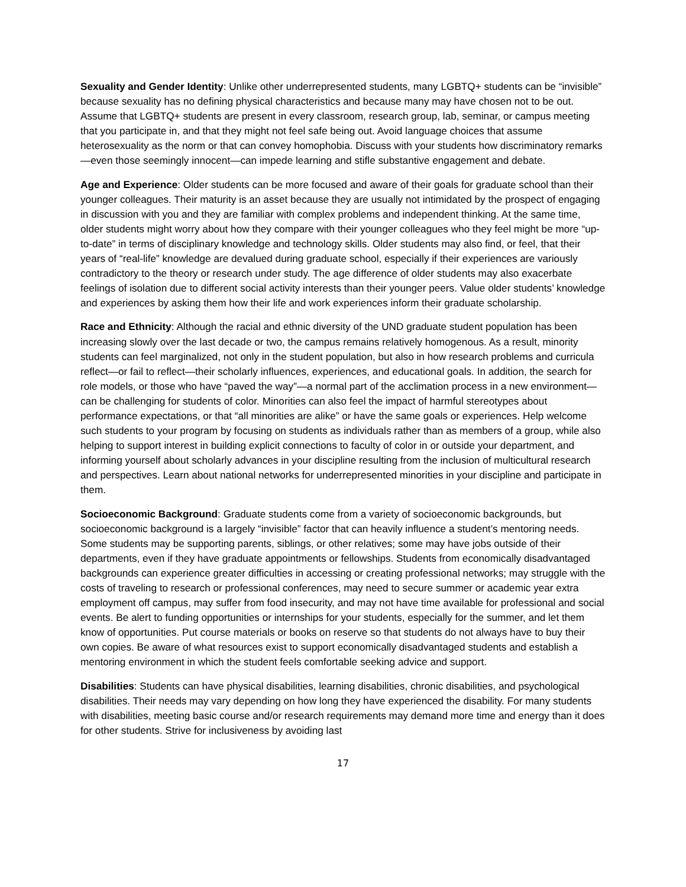Sexuality and Gender Identity: Unlike other underrepresented students, many LGBTQ+ students can be “invisible” because sexuality has no defining physical characteristics and because many may have chosen not to be out. Assume that LGBTQ+ students are present in every classroom, research group, lab, seminar, or campus meeting that you participate in, and that they might not feel safe being out. Avoid language choices that assume heterosexuality as the norm or that can convey homophobia. Discuss with your students how discriminatory remarks—even those seemingly innocent—can impede learning and stifle substantive engagement and debate.
Age and Experience: Older students can be more focused and aware of their goals for graduate school than their younger colleagues. Their maturity is an asset because they are usually not intimidated by the prospect of engaging in discussion with you and they are familiar with complex problems and independent thinking. At the same time, older students might worry about how they compare with their younger colleagues who they feel might be more “up-to-date” in terms of disciplinary knowledge and technology skills. Older students may also find, or feel, that their years of “real-life” knowledge are devalued during graduate school, especially if their experiences are variously contradictory to the theory or research under study. The age difference of older students may also exacerbate feelings of isolation due to different social activity interests than their younger peers. Value older students’ knowledge and experiences by asking them how their life and work experiences inform their graduate scholarship.
Race and Ethnicity: Although the racial and ethnic diversity of the UND graduate student population has been increasing slowly over the last decade or two, the campus remains relatively homogenous. As a result, minority students can feel marginalized, not only in the student population, but also in how research problems and curricula reflect—or fail to reflect—their scholarly influences, experiences, and educational goals. In addition, the search for role models, or those who have “paved the way”—a normal part of the acclimation process in a new environment—can be challenging for students of color. Minorities can also feel the impact of harmful stereotypes about performance expectations, or that “all minorities are alike” or have the same goals or experiences. Help welcome such students to your program by focusing on students as individuals rather than as members of a group, while also helping to support interest in building explicit connections to faculty of color in or outside your department, and informing yourself about scholarly advances in your discipline resulting from the inclusion of multicultural research and perspectives. Learn about national networks for underrepresented minorities in your discipline and participate in them.
Socioeconomic Background: Graduate students come from a variety of socioeconomic backgrounds, but socioeconomic background is a largely “invisible” factor that can heavily influence a student’s mentoring needs. Some students may be supporting parents, siblings, or other relatives; some may have jobs outside of their departments, even if they have graduate appointments or fellowships. Students from economically disadvantaged backgrounds can experience greater difficulties in accessing or creating professional networks; may struggle with the costs of traveling to research or professional conferences, may need to secure summer or academic year extra employment off campus, may suffer from food insecurity, and may not have time available for professional and social events. Be alert to funding opportunities or internships for your students, especially for the summer, and let them know of opportunities. Put course materials or books on reserve so that students do not always have to buy their own copies. Be aware of what resources exist to support economically disadvantaged students and establish a mentoring environment in which the student feels comfortable seeking advice and support.
Disabilities: Students can have physical disabilities, learning disabilities, chronic disabilities, and psychological disabilities. Their needs may vary depending on how long they have experienced the disability. For many students with disabilities, meeting basic course and/or research requirements may demand more time and energy than it does for other students. Strive for inclusiveness by avoiding last
17